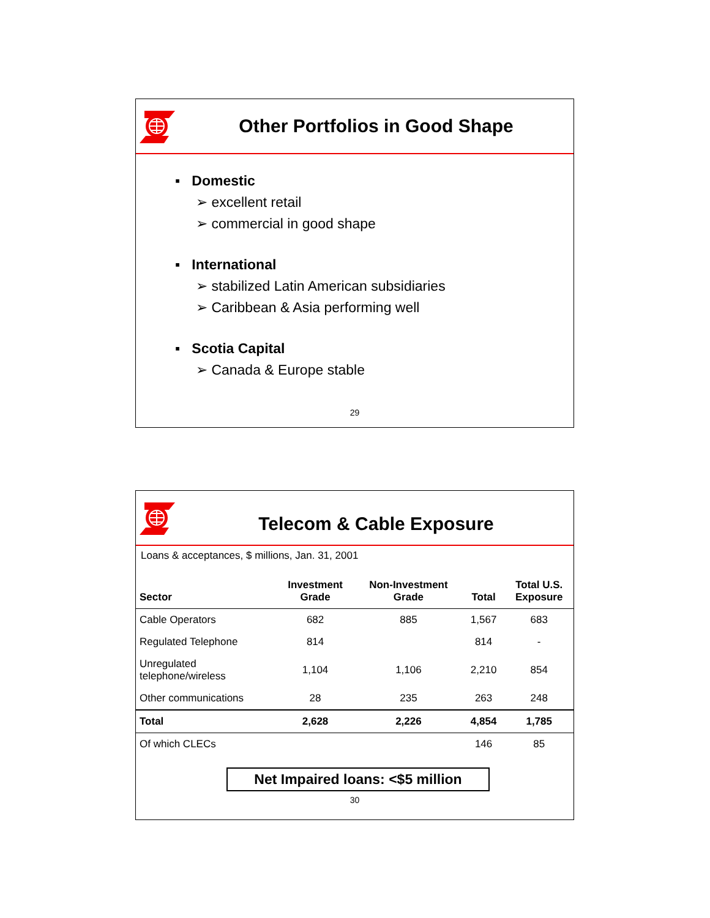Other Portfolios in Good Shape
▪ Domestic
➢ excellent retail
➢ commercial in good shape
▪ International
➢ stabilized Latin American subsidiaries
➢ Caribbean & Asia performing well
▪ Scotia Capital
➢ Canada & Europe stable
29
Telecom & Cable Exposure
Loans & acceptances, $ millions, Jan. 31, 2001
| Sector | Investment Grade | Non-Investment Grade | Total | Total U.S. Exposure |
| --- | --- | --- | --- | --- |
| Cable Operators | 682 | 885 | 1,567 | 683 |
| Regulated Telephone | 814 | | 814 | - |
| Unregulated telephone/wireless | 1,104 | 1,106 | 2,210 | 854 |
| Other communications | 28 | 235 | 263 | 248 |
| Total | 2,628 | 2,226 | 4,854 | 1,785 |
| Of which CLECs | | | 146 | 85 |
Net Impaired loans: <$5 million
30